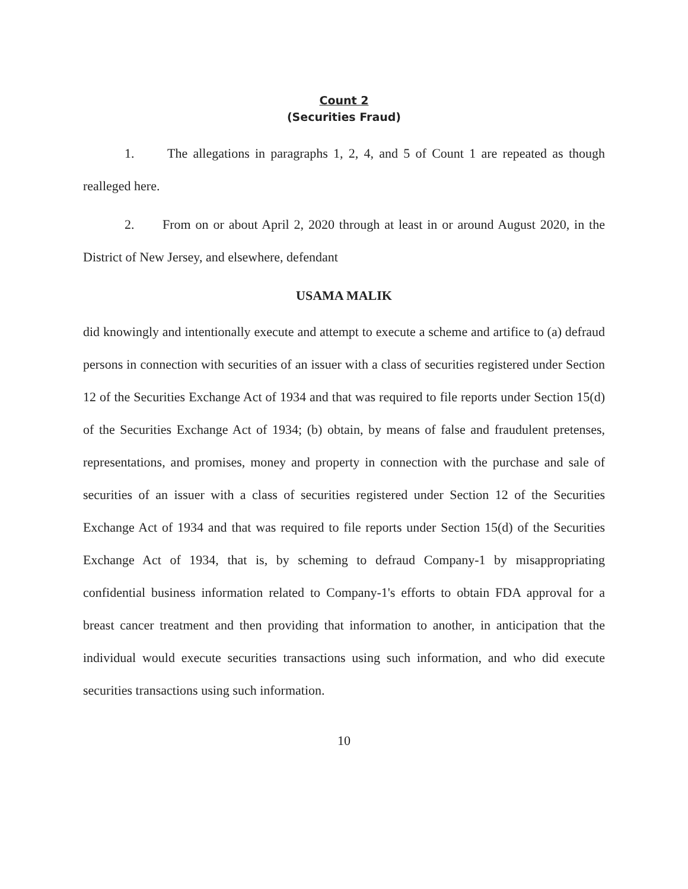Count 2
(Securities Fraud)
1. The allegations in paragraphs 1, 2, 4, and 5 of Count 1 are repeated as though realleged here.
2. From on or about April 2, 2020 through at least in or around August 2020, in the District of New Jersey, and elsewhere, defendant
USAMA MALIK
did knowingly and intentionally execute and attempt to execute a scheme and artifice to (a) defraud persons in connection with securities of an issuer with a class of securities registered under Section 12 of the Securities Exchange Act of 1934 and that was required to file reports under Section 15(d) of the Securities Exchange Act of 1934; (b) obtain, by means of false and fraudulent pretenses, representations, and promises, money and property in connection with the purchase and sale of securities of an issuer with a class of securities registered under Section 12 of the Securities Exchange Act of 1934 and that was required to file reports under Section 15(d) of the Securities Exchange Act of 1934, that is, by scheming to defraud Company-1 by misappropriating confidential business information related to Company-1's efforts to obtain FDA approval for a breast cancer treatment and then providing that information to another, in anticipation that the individual would execute securities transactions using such information, and who did execute securities transactions using such information.
10